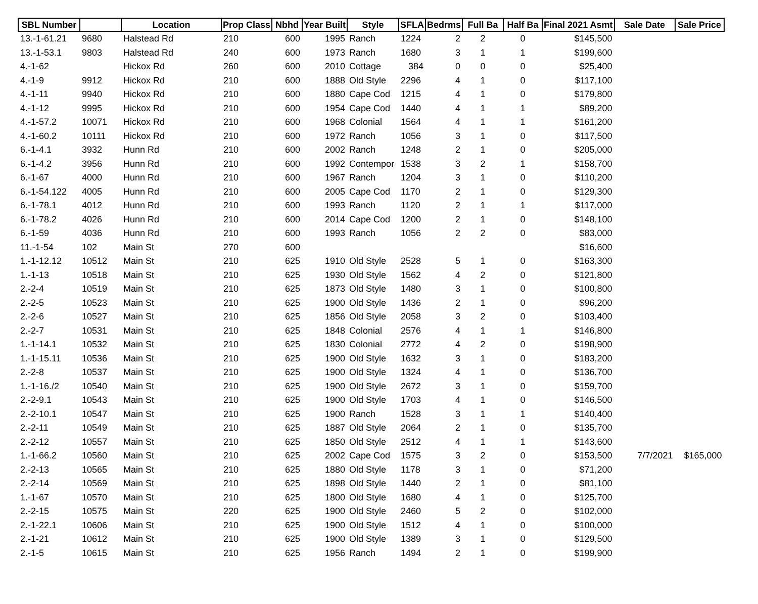| SBL Number | | Location | Prop Class | Nbhd | Year Built | Style | SFLA | Bedrms | Full Ba | Half Ba | Final 2021 Asmt | Sale Date | Sale Price |
| --- | --- | --- | --- | --- | --- | --- | --- | --- | --- | --- | --- | --- | --- |
| 13.-1-61.21 | 9680 | Halstead Rd | 210 | 600 | 1995 | Ranch | 1224 | 2 | 2 | 0 | $145,500 | | |
| 13.-1-53.1 | 9803 | Halstead Rd | 240 | 600 | 1973 | Ranch | 1680 | 3 | 1 | 1 | $199,600 | | |
| 4.-1-62 | | Hickox Rd | 260 | 600 | 2010 | Cottage | 384 | 0 | 0 | 0 | $25,400 | | |
| 4.-1-9 | 9912 | Hickox Rd | 210 | 600 | 1888 | Old Style | 2296 | 4 | 1 | 0 | $117,100 | | |
| 4.-1-11 | 9940 | Hickox Rd | 210 | 600 | 1880 | Cape Cod | 1215 | 4 | 1 | 0 | $179,800 | | |
| 4.-1-12 | 9995 | Hickox Rd | 210 | 600 | 1954 | Cape Cod | 1440 | 4 | 1 | 1 | $89,200 | | |
| 4.-1-57.2 | 10071 | Hickox Rd | 210 | 600 | 1968 | Colonial | 1564 | 4 | 1 | 1 | $161,200 | | |
| 4.-1-60.2 | 10111 | Hickox Rd | 210 | 600 | 1972 | Ranch | 1056 | 3 | 1 | 0 | $117,500 | | |
| 6.-1-4.1 | 3932 | Hunn Rd | 210 | 600 | 2002 | Ranch | 1248 | 2 | 1 | 0 | $205,000 | | |
| 6.-1-4.2 | 3956 | Hunn Rd | 210 | 600 | 1992 | Contempor | 1538 | 3 | 2 | 1 | $158,700 | | |
| 6.-1-67 | 4000 | Hunn Rd | 210 | 600 | 1967 | Ranch | 1204 | 3 | 1 | 0 | $110,200 | | |
| 6.-1-54.122 | 4005 | Hunn Rd | 210 | 600 | 2005 | Cape Cod | 1170 | 2 | 1 | 0 | $129,300 | | |
| 6.-1-78.1 | 4012 | Hunn Rd | 210 | 600 | 1993 | Ranch | 1120 | 2 | 1 | 1 | $117,000 | | |
| 6.-1-78.2 | 4026 | Hunn Rd | 210 | 600 | 2014 | Cape Cod | 1200 | 2 | 1 | 0 | $148,100 | | |
| 6.-1-59 | 4036 | Hunn Rd | 210 | 600 | 1993 | Ranch | 1056 | 2 | 2 | 0 | $83,000 | | |
| 11.-1-54 | 102 | Main St | 270 | 600 | | | | | | | $16,600 | | |
| 1.-1-12.12 | 10512 | Main St | 210 | 625 | 1910 | Old Style | 2528 | 5 | 1 | 0 | $163,300 | | |
| 1.-1-13 | 10518 | Main St | 210 | 625 | 1930 | Old Style | 1562 | 4 | 2 | 0 | $121,800 | | |
| 2.-2-4 | 10519 | Main St | 210 | 625 | 1873 | Old Style | 1480 | 3 | 1 | 0 | $100,800 | | |
| 2.-2-5 | 10523 | Main St | 210 | 625 | 1900 | Old Style | 1436 | 2 | 1 | 0 | $96,200 | | |
| 2.-2-6 | 10527 | Main St | 210 | 625 | 1856 | Old Style | 2058 | 3 | 2 | 0 | $103,400 | | |
| 2.-2-7 | 10531 | Main St | 210 | 625 | 1848 | Colonial | 2576 | 4 | 1 | 1 | $146,800 | | |
| 1.-1-14.1 | 10532 | Main St | 210 | 625 | 1830 | Colonial | 2772 | 4 | 2 | 0 | $198,900 | | |
| 1.-1-15.11 | 10536 | Main St | 210 | 625 | 1900 | Old Style | 1632 | 3 | 1 | 0 | $183,200 | | |
| 2.-2-8 | 10537 | Main St | 210 | 625 | 1900 | Old Style | 1324 | 4 | 1 | 0 | $136,700 | | |
| 1.-1-16./2 | 10540 | Main St | 210 | 625 | 1900 | Old Style | 2672 | 3 | 1 | 0 | $159,700 | | |
| 2.-2-9.1 | 10543 | Main St | 210 | 625 | 1900 | Old Style | 1703 | 4 | 1 | 0 | $146,500 | | |
| 2.-2-10.1 | 10547 | Main St | 210 | 625 | 1900 | Ranch | 1528 | 3 | 1 | 1 | $140,400 | | |
| 2.-2-11 | 10549 | Main St | 210 | 625 | 1887 | Old Style | 2064 | 2 | 1 | 0 | $135,700 | | |
| 2.-2-12 | 10557 | Main St | 210 | 625 | 1850 | Old Style | 2512 | 4 | 1 | 1 | $143,600 | | |
| 1.-1-66.2 | 10560 | Main St | 210 | 625 | 2002 | Cape Cod | 1575 | 3 | 2 | 0 | $153,500 | 7/7/2021 | $165,000 |
| 2.-2-13 | 10565 | Main St | 210 | 625 | 1880 | Old Style | 1178 | 3 | 1 | 0 | $71,200 | | |
| 2.-2-14 | 10569 | Main St | 210 | 625 | 1898 | Old Style | 1440 | 2 | 1 | 0 | $81,100 | | |
| 1.-1-67 | 10570 | Main St | 210 | 625 | 1800 | Old Style | 1680 | 4 | 1 | 0 | $125,700 | | |
| 2.-2-15 | 10575 | Main St | 220 | 625 | 1900 | Old Style | 2460 | 5 | 2 | 0 | $102,000 | | |
| 2.-1-22.1 | 10606 | Main St | 210 | 625 | 1900 | Old Style | 1512 | 4 | 1 | 0 | $100,000 | | |
| 2.-1-21 | 10612 | Main St | 210 | 625 | 1900 | Old Style | 1389 | 3 | 1 | 0 | $129,500 | | |
| 2.-1-5 | 10615 | Main St | 210 | 625 | 1956 | Ranch | 1494 | 2 | 1 | 0 | $199,900 | | |